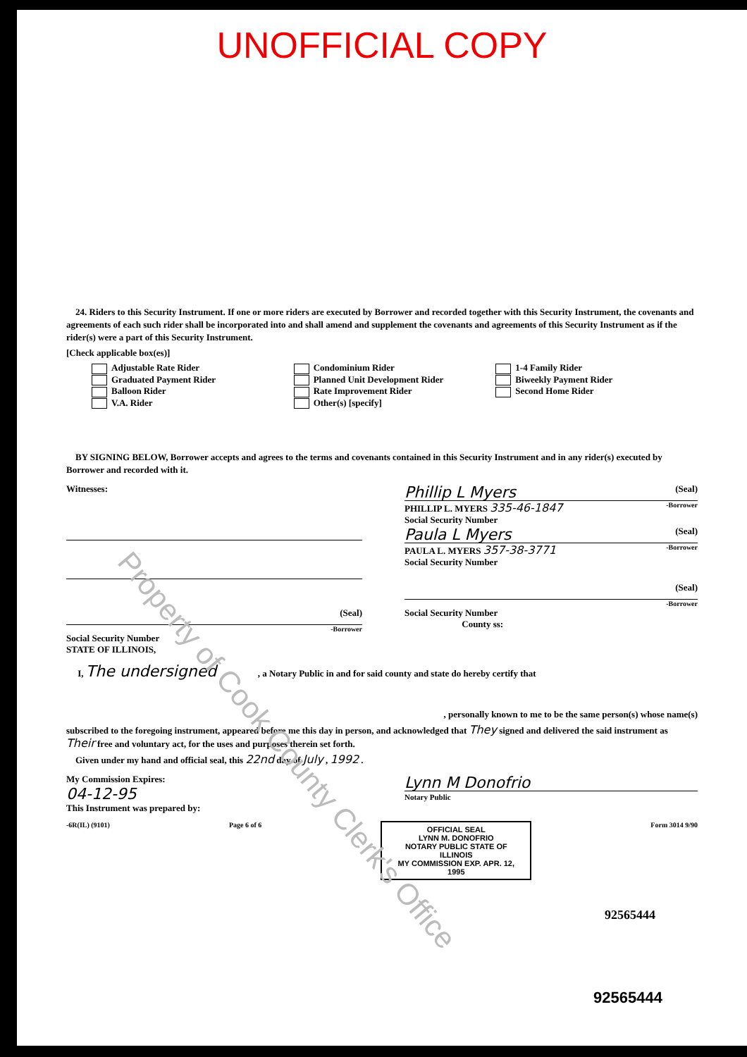UNOFFICIAL COPY
24. Riders to this Security Instrument. If one or more riders are executed by Borrower and recorded together with this Security Instrument, the covenants and agreements of each such rider shall be incorporated into and shall amend and supplement the covenants and agreements of this Security Instrument as if the rider(s) were a part of this Security Instrument.
[Check applicable box(es)]
Adjustable Rate Rider
Graduated Payment Rider
Balloon Rider
V.A. Rider
Condominium Rider
Planned Unit Development Rider
Rate Improvement Rider
Other(s) [specify]
1-4 Family Rider
Biweekly Payment Rider
Second Home Rider
BY SIGNING BELOW, Borrower accepts and agrees to the terms and covenants contained in this Security Instrument and in any rider(s) executed by Borrower and recorded with it.
Witnesses:
(Seal)
-Borrower
Social Security Number
STATE OF ILLINOIS,
Phillip L Myers (Seal)
PHILLIP L. MYERS 335-46-1847 -Borrower
Social Security Number
Paula L Myers (Seal)
PAULA L. MYERS 357-38-3771 -Borrower
Social Security Number
(Seal)
-Borrower
Social Security Number
County ss:
I, The undersigned , a Notary Public in and for said county and state do hereby certify that
, personally known to me to be the same person(s) whose name(s)
subscribed to the foregoing instrument, appeared before me this day in person, and acknowledged that They signed and delivered the said instrument as Their free and voluntary act, for the uses and purposes therein set forth.
Given under my hand and official seal, this 22nd day of July , 1992 .
My Commission Expires:
04-12-95
This Instrument was prepared by:
Lynn M Donofrio
Notary Public
-6R(IL) (9101) Page 6 of 6
OFFICIAL SEAL
LYNN M. DONOFRIO
NOTARY PUBLIC STATE OF ILLINOIS
MY COMMISSION EXP. APR. 12, 1995
Form 3014 9/90
92565444
92565444
Property of Cook County Clerk's Office